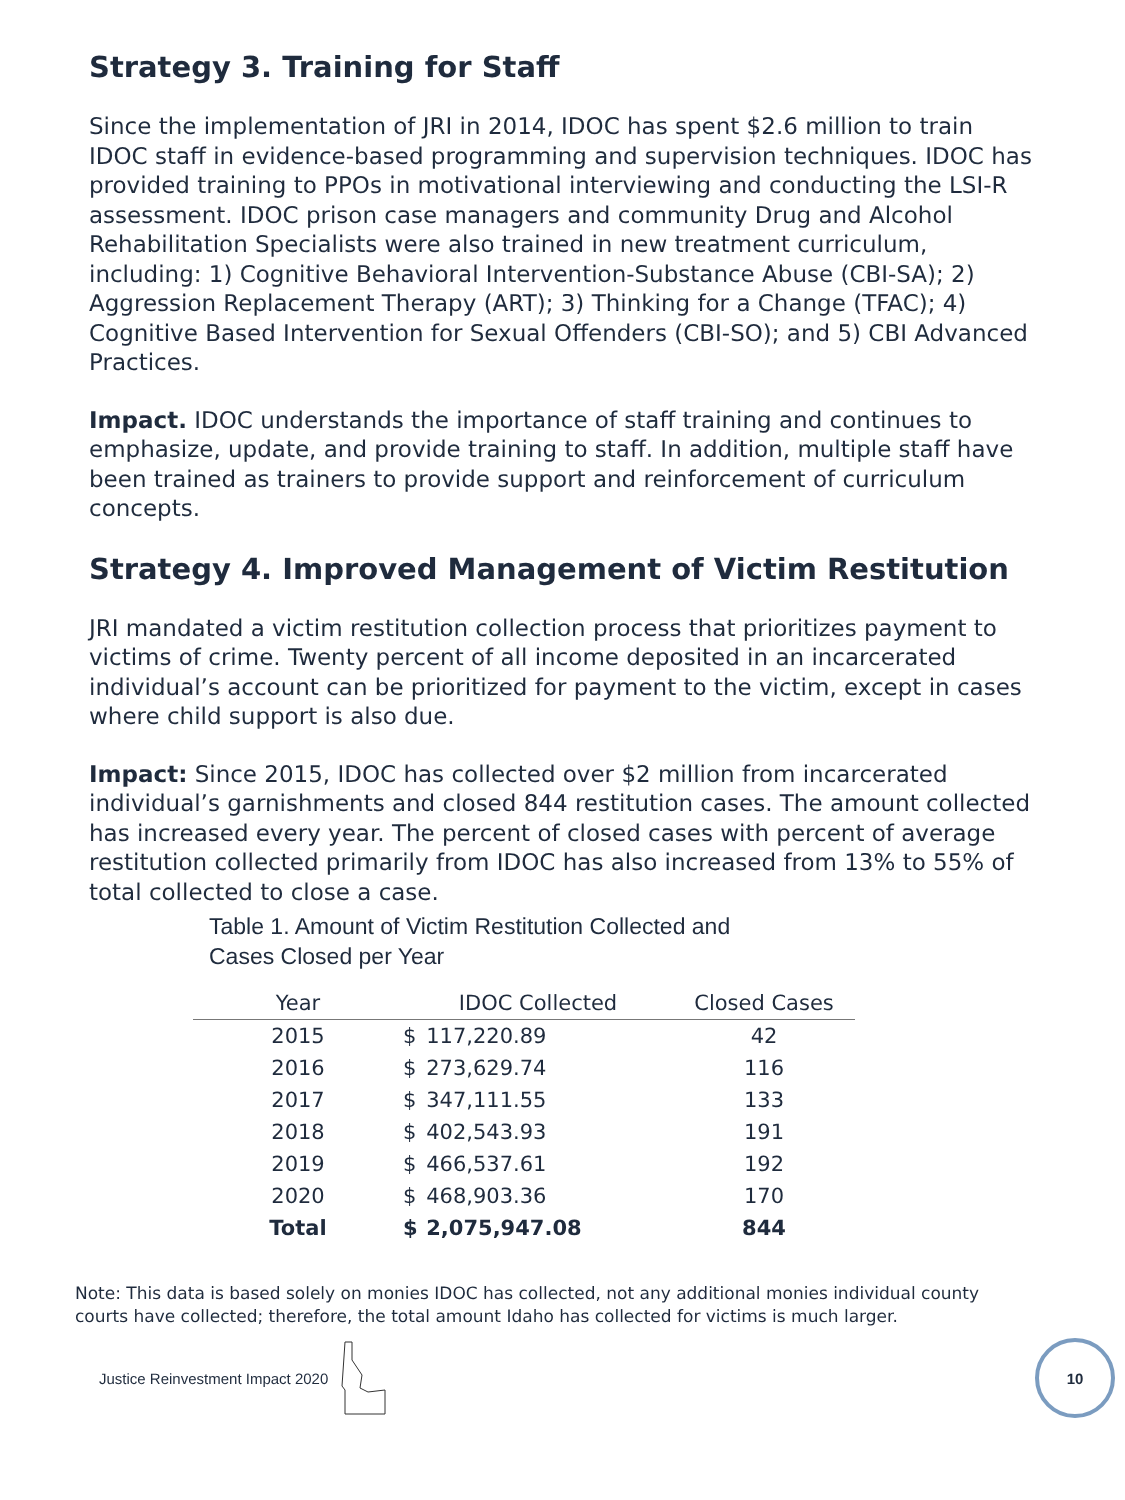Strategy 3. Training for Staff
Since the implementation of JRI in 2014, IDOC has spent $2.6 million to train IDOC staff in evidence-based programming and supervision techniques. IDOC has provided training to PPOs in motivational interviewing and conducting the LSI-R assessment. IDOC prison case managers and community Drug and Alcohol Rehabilitation Specialists were also trained in new treatment curriculum, including: 1) Cognitive Behavioral Intervention-Substance Abuse (CBI-SA); 2) Aggression Replacement Therapy (ART); 3) Thinking for a Change (TFAC); 4) Cognitive Based Intervention for Sexual Offenders (CBI-SO); and 5) CBI Advanced Practices.
Impact. IDOC understands the importance of staff training and continues to emphasize, update, and provide training to staff. In addition, multiple staff have been trained as trainers to provide support and reinforcement of curriculum concepts.
Strategy 4. Improved Management of Victim Restitution
JRI mandated a victim restitution collection process that prioritizes payment to victims of crime. Twenty percent of all income deposited in an incarcerated individual’s account can be prioritized for payment to the victim, except in cases where child support is also due.
Impact: Since 2015, IDOC has collected over $2 million from incarcerated individual’s garnishments and closed 844 restitution cases. The amount collected has increased every year. The percent of closed cases with percent of average restitution collected primarily from IDOC has also increased from 13% to 55% of total collected to close a case.
Table 1. Amount of Victim Restitution Collected and
Cases Closed per Year
| Year | IDOC Collected | | Closed Cases |
| --- | --- | --- | --- |
| 2015 | $ | 117,220.89 | 42 |
| 2016 | $ | 273,629.74 | 116 |
| 2017 | $ | 347,111.55 | 133 |
| 2018 | $ | 402,543.93 | 191 |
| 2019 | $ | 466,537.61 | 192 |
| 2020 | $ | 468,903.36 | 170 |
| Total | $ | 2,075,947.08 | 844 |
Note: This data is based solely on monies IDOC has collected, not any additional monies individual county courts have collected; therefore, the total amount Idaho has collected for victims is much larger.
Justice Reinvestment Impact 2020
10